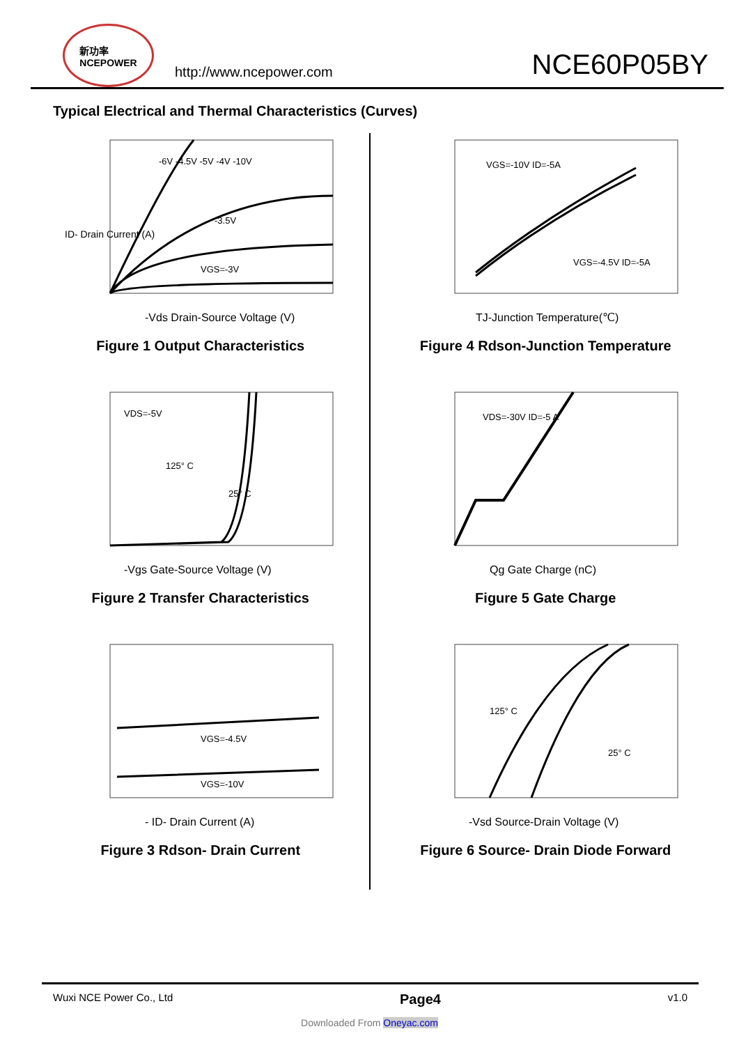新功率
NCEPOWER
http://www.ncepower.com
NCE60P05BY
Typical Electrical and Thermal Characteristics (Curves)
ID- Drain Current (A)
-Vds Drain-Source Voltage (V)
VGS=-3V
-3.5V
-6V -4.5V -5V -4V -10V
Figure 1 Output Characteristics
VGS=-10V ID=-5A
VGS=-4.5V ID=-5A
TJ-Junction Temperature(℃)
Figure 4 Rdson-Junction Temperature
VDS=-5V
125° C
25° C
-Vgs Gate-Source Voltage (V)
Figure 2 Transfer Characteristics
VDS=-30V ID=-5 A
Qg Gate Charge (nC)
Figure 5 Gate Charge
VGS=-4.5V
VGS=-10V
- ID- Drain Current (A)
Figure 3 Rdson- Drain Current
125° C
25° C
-Vsd Source-Drain Voltage (V)
Figure 6 Source- Drain Diode Forward
Wuxi NCE Power Co., Ltd Page4 v1.0
Downloaded From Oneyac.com